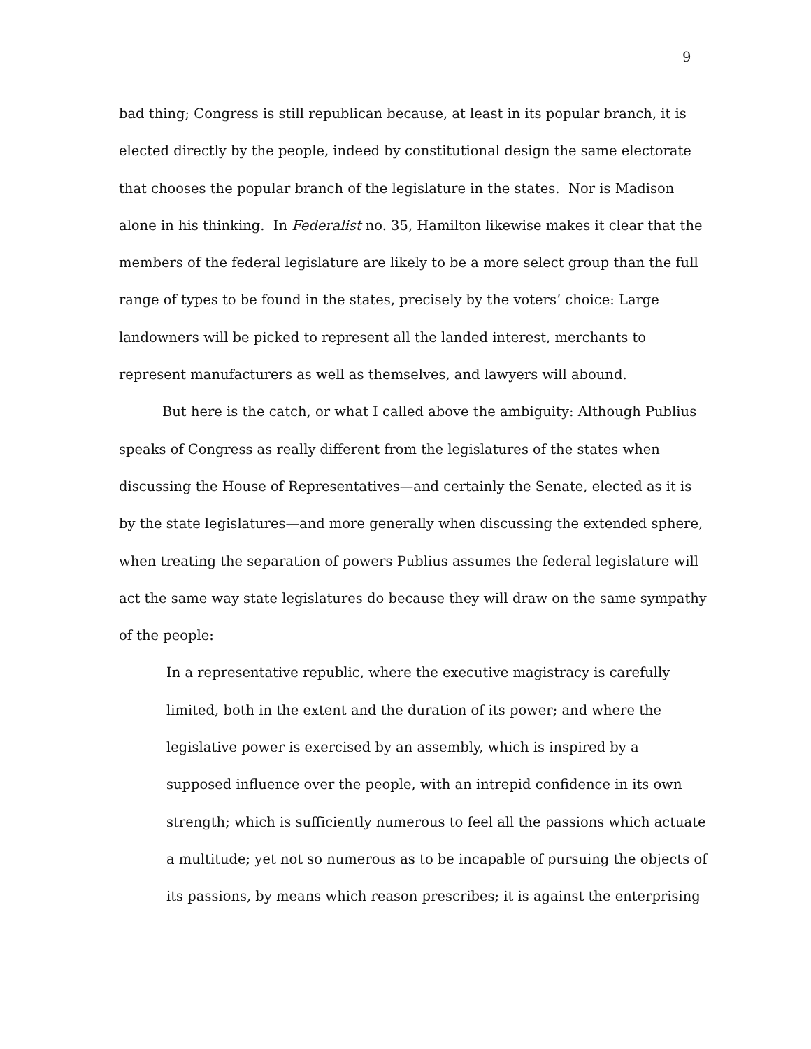9
bad thing; Congress is still republican because, at least in its popular branch, it is
elected directly by the people, indeed by constitutional design the same electorate
that chooses the popular branch of the legislature in the states. Nor is Madison
alone in his thinking. In Federalist no. 35, Hamilton likewise makes it clear that the
members of the federal legislature are likely to be a more select group than the full
range of types to be found in the states, precisely by the voters’ choice: Large
landowners will be picked to represent all the landed interest, merchants to
represent manufacturers as well as themselves, and lawyers will abound.
But here is the catch, or what I called above the ambiguity: Although Publius
speaks of Congress as really different from the legislatures of the states when
discussing the House of Representatives—and certainly the Senate, elected as it is
by the state legislatures—and more generally when discussing the extended sphere,
when treating the separation of powers Publius assumes the federal legislature will
act the same way state legislatures do because they will draw on the same sympathy
of the people:
In a representative republic, where the executive magistracy is carefully
limited, both in the extent and the duration of its power; and where the
legislative power is exercised by an assembly, which is inspired by a
supposed influence over the people, with an intrepid confidence in its own
strength; which is sufficiently numerous to feel all the passions which actuate
a multitude; yet not so numerous as to be incapable of pursuing the objects of
its passions, by means which reason prescribes; it is against the enterprising